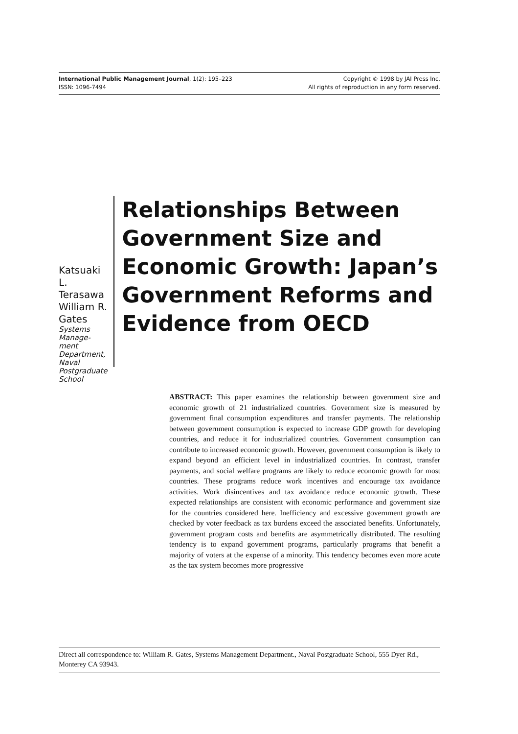International Public Management Journal, 1(2): 195–223
ISSN: 1096-7494
Copyright © 1998 by JAI Press Inc.
All rights of reproduction in any form reserved.
Katsuaki L.
Terasawa
William R. Gates
Systems Manage-
ment Department,
Naval Postgraduate
School
Relationships Between Government Size and Economic Growth: Japan’s Government Reforms and Evidence from OECD
ABSTRACT: This paper examines the relationship between government size and economic growth of 21 industrialized countries. Government size is measured by government final consumption expenditures and transfer payments. The relationship between government consumption is expected to increase GDP growth for developing countries, and reduce it for industrialized countries. Government consumption can contribute to increased economic growth. However, government consumption is likely to expand beyond an efficient level in industrialized countries. In contrast, transfer payments, and social welfare programs are likely to reduce economic growth for most countries. These programs reduce work incentives and encourage tax avoidance activities. Work disincentives and tax avoidance reduce economic growth. These expected relationships are consistent with economic performance and government size for the countries considered here. Inefficiency and excessive government growth are checked by voter feedback as tax burdens exceed the associated benefits. Unfortunately, government program costs and benefits are asymmetrically distributed. The resulting tendency is to expand government programs, particularly programs that benefit a majority of voters at the expense of a minority. This tendency becomes even more acute as the tax system becomes more progressive
Direct all correspondence to: William R. Gates, Systems Management Department., Naval Postgraduate School, 555 Dyer Rd., Monterey CA 93943.